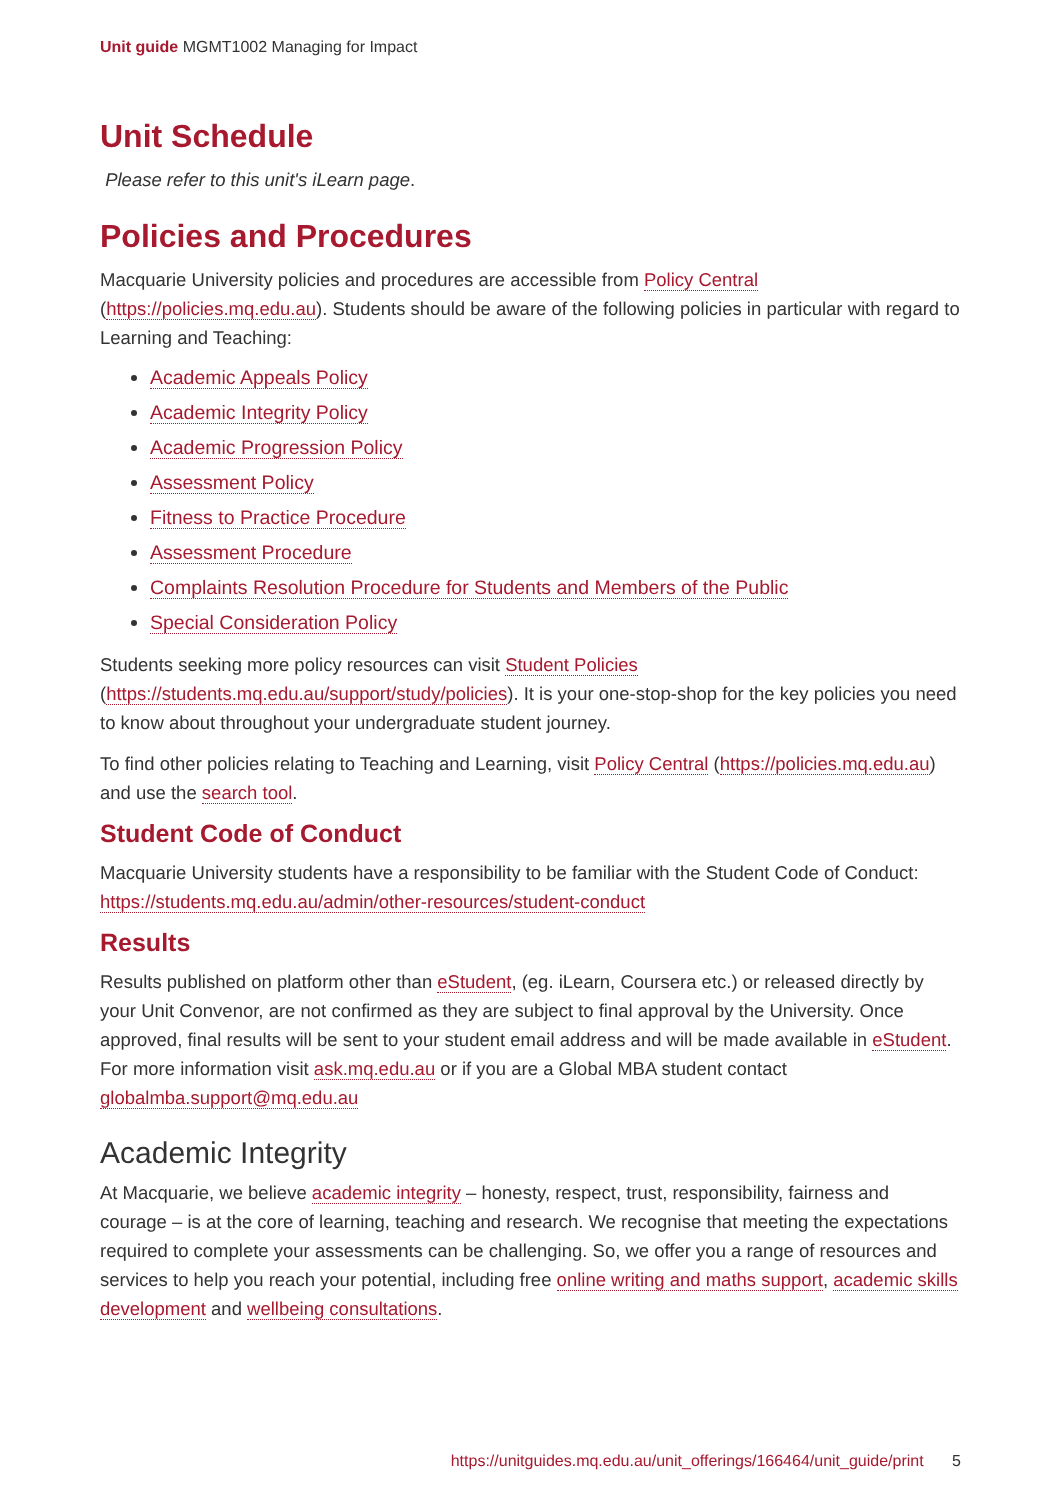Unit guide MGMT1002 Managing for Impact
Unit Schedule
Please refer to this unit's iLearn page.
Policies and Procedures
Macquarie University policies and procedures are accessible from Policy Central (https://policies.mq.edu.au). Students should be aware of the following policies in particular with regard to Learning and Teaching:
Academic Appeals Policy
Academic Integrity Policy
Academic Progression Policy
Assessment Policy
Fitness to Practice Procedure
Assessment Procedure
Complaints Resolution Procedure for Students and Members of the Public
Special Consideration Policy
Students seeking more policy resources can visit Student Policies (https://students.mq.edu.au/support/study/policies). It is your one-stop-shop for the key policies you need to know about throughout your undergraduate student journey.
To find other policies relating to Teaching and Learning, visit Policy Central (https://policies.mq.edu.au) and use the search tool.
Student Code of Conduct
Macquarie University students have a responsibility to be familiar with the Student Code of Conduct: https://students.mq.edu.au/admin/other-resources/student-conduct
Results
Results published on platform other than eStudent, (eg. iLearn, Coursera etc.) or released directly by your Unit Convenor, are not confirmed as they are subject to final approval by the University. Once approved, final results will be sent to your student email address and will be made available in eStudent. For more information visit ask.mq.edu.au or if you are a Global MBA student contact globalmba.support@mq.edu.au
Academic Integrity
At Macquarie, we believe academic integrity – honesty, respect, trust, responsibility, fairness and courage – is at the core of learning, teaching and research. We recognise that meeting the expectations required to complete your assessments can be challenging. So, we offer you a range of resources and services to help you reach your potential, including free online writing and maths support, academic skills development and wellbeing consultations.
https://unitguides.mq.edu.au/unit_offerings/166464/unit_guide/print 5